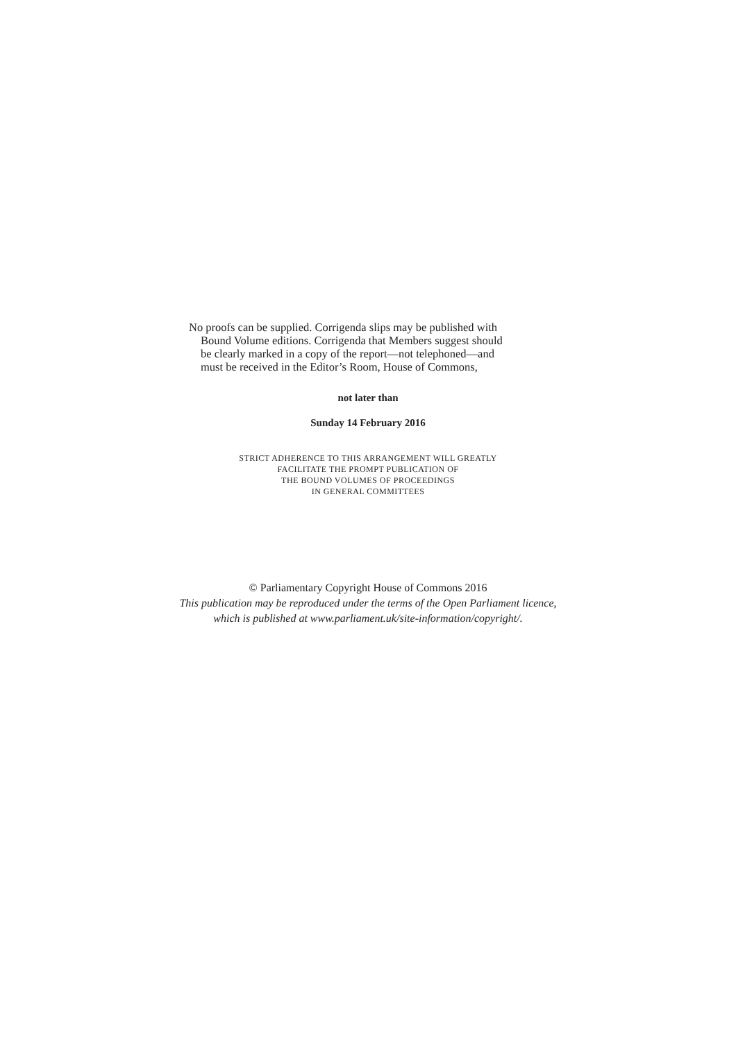No proofs can be supplied. Corrigenda slips may be published with
Bound Volume editions. Corrigenda that Members suggest should
be clearly marked in a copy of the report—not telephoned—and
must be received in the Editor’s Room, House of Commons,
not later than
Sunday 14 February 2016
STRICT ADHERENCE TO THIS ARRANGEMENT WILL GREATLY
FACILITATE THE PROMPT PUBLICATION OF
THE BOUND VOLUMES OF PROCEEDINGS
IN GENERAL COMMITTEES
© Parliamentary Copyright House of Commons 2016
This publication may be reproduced under the terms of the Open Parliament licence,
which is published at www.parliament.uk/site-information/copyright/.